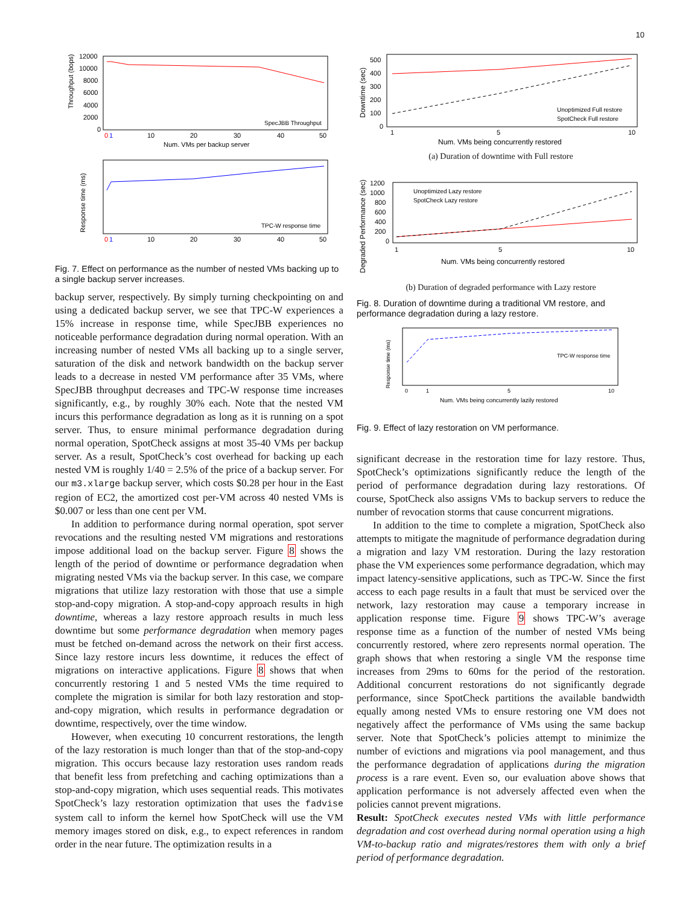10
Throughput (bops)
12000
10000
8000
6000
4000
2000
0
0
1
10
20
30
40
50
Num. VMs per backup server
SpecJBB Throughput
Response time (ms)
0
1
10
20
30
40
50
TPC-W response time
Fig. 7. Effect on performance as the number of nested VMs backing up to a single backup server increases.
backup server, respectively. By simply turning checkpointing on and using a dedicated backup server, we see that TPC-W experiences a 15% increase in response time, while SpecJBB experiences no noticeable performance degradation during normal operation. With an increasing number of nested VMs all backing up to a single server, saturation of the disk and network bandwidth on the backup server leads to a decrease in nested VM performance after 35 VMs, where SpecJBB throughput decreases and TPC-W response time increases significantly, e.g., by roughly 30% each. Note that the nested VM incurs this performance degradation as long as it is running on a spot server. Thus, to ensure minimal performance degradation during normal operation, SpotCheck assigns at most 35-40 VMs per backup server. As a result, SpotCheck’s cost overhead for backing up each nested VM is roughly 1/40 = 2.5% of the price of a backup server. For our m3.xlarge backup server, which costs $0.28 per hour in the East region of EC2, the amortized cost per-VM across 40 nested VMs is $0.007 or less than one cent per VM.
In addition to performance during normal operation, spot server revocations and the resulting nested VM migrations and restorations impose additional load on the backup server. Figure 8 shows the length of the period of downtime or performance degradation when migrating nested VMs via the backup server. In this case, we compare migrations that utilize lazy restoration with those that use a simple stop-and-copy migration. A stop-and-copy approach results in high downtime, whereas a lazy restore approach results in much less downtime but some performance degradation when memory pages must be fetched on-demand across the network on their first access. Since lazy restore incurs less downtime, it reduces the effect of migrations on interactive applications. Figure 8 shows that when concurrently restoring 1 and 5 nested VMs the time required to complete the migration is similar for both lazy restoration and stop-and-copy migration, which results in performance degradation or downtime, respectively, over the time window.
However, when executing 10 concurrent restorations, the length of the lazy restoration is much longer than that of the stop-and-copy migration. This occurs because lazy restoration uses random reads that benefit less from prefetching and caching optimizations than a stop-and-copy migration, which uses sequential reads. This motivates SpotCheck’s lazy restoration optimization that uses the fadvise system call to inform the kernel how SpotCheck will use the VM memory images stored on disk, e.g., to expect references in random order in the near future. The optimization results in a
Downtime (sec)
500
400
300
200
100
0
1
5
10
Num. VMs being concurrently restored
Unoptimized Full restore
SpotCheck Full restore
(a) Duration of downtime with Full restore
Degraded Performance (sec)
1200
1000
800
600
400
200
0
1
5
10
Num. VMs being concurrently restored
Unoptimized Lazy restore
SpotCheck Lazy restore
(b) Duration of degraded performance with Lazy restore
Fig. 8. Duration of downtime during a traditional VM restore, and performance degradation during a lazy restore.
Response time (ms)
0
1
5
10
Num. VMs being concurrently lazily restored
TPC-W response time
Fig. 9. Effect of lazy restoration on VM performance.
significant decrease in the restoration time for lazy restore. Thus, SpotCheck’s optimizations significantly reduce the length of the period of performance degradation during lazy restorations. Of course, SpotCheck also assigns VMs to backup servers to reduce the number of revocation storms that cause concurrent migrations.
In addition to the time to complete a migration, SpotCheck also attempts to mitigate the magnitude of performance degradation during a migration and lazy VM restoration. During the lazy restoration phase the VM experiences some performance degradation, which may impact latency-sensitive applications, such as TPC-W. Since the first access to each page results in a fault that must be serviced over the network, lazy restoration may cause a temporary increase in application response time. Figure 9 shows TPC-W’s average response time as a function of the number of nested VMs being concurrently restored, where zero represents normal operation. The graph shows that when restoring a single VM the response time increases from 29ms to 60ms for the period of the restoration. Additional concurrent restorations do not significantly degrade performance, since SpotCheck partitions the available bandwidth equally among nested VMs to ensure restoring one VM does not negatively affect the performance of VMs using the same backup server. Note that SpotCheck’s policies attempt to minimize the number of evictions and migrations via pool management, and thus the performance degradation of applications during the migration process is a rare event. Even so, our evaluation above shows that application performance is not adversely affected even when the policies cannot prevent migrations.
Result: SpotCheck executes nested VMs with little performance degradation and cost overhead during normal operation using a high VM-to-backup ratio and migrates/restores them with only a brief period of performance degradation.